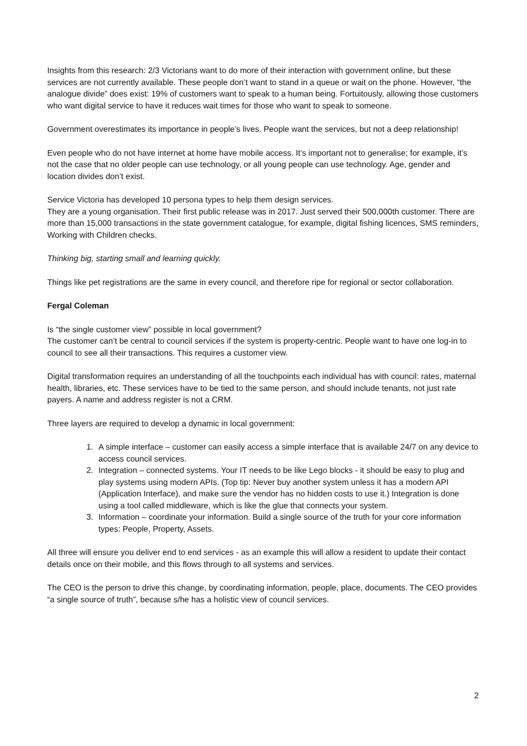Insights from this research: 2/3 Victorians want to do more of their interaction with government online, but these services are not currently available. These people don’t want to stand in a queue or wait on the phone. However, “the analogue divide” does exist: 19% of customers want to speak to a human being. Fortuitously, allowing those customers who want digital service to have it reduces wait times for those who want to speak to someone.
Government overestimates its importance in people’s lives. People want the services, but not a deep relationship!
Even people who do not have internet at home have mobile access. It’s important not to generalise; for example, it’s not the case that no older people can use technology, or all young people can use technology. Age, gender and location divides don’t exist.
Service Victoria has developed 10 persona types to help them design services.
They are a young organisation. Their first public release was in 2017. Just served their 500,000th customer. There are more than 15,000 transactions in the state government catalogue, for example, digital fishing licences, SMS reminders, Working with Children checks.
Thinking big, starting small and learning quickly.
Things like pet registrations are the same in every council, and therefore ripe for regional or sector collaboration.
Fergal Coleman
Is “the single customer view” possible in local government?
The customer can’t be central to council services if the system is property-centric. People want to have one log-in to council to see all their transactions. This requires a customer view.
Digital transformation requires an understanding of all the touchpoints each individual has with council: rates, maternal health, libraries, etc. These services have to be tied to the same person, and should include tenants, not just rate payers. A name and address register is not a CRM.
Three layers are required to develop a dynamic in local government:
1. A simple interface – customer can easily access a simple interface that is available 24/7 on any device to access council services.
2. Integration – connected systems. Your IT needs to be like Lego blocks - it should be easy to plug and play systems using modern APIs. (Top tip: Never buy another system unless it has a modern API (Application Interface), and make sure the vendor has no hidden costs to use it.) Integration is done using a tool called middleware, which is like the glue that connects your system.
3. Information – coordinate your information. Build a single source of the truth for your core information types: People, Property, Assets.
All three will ensure you deliver end to end services - as an example this will allow a resident to update their contact details once on their mobile, and this flows through to all systems and services.
The CEO is the person to drive this change, by coordinating information, people, place, documents. The CEO provides “a single source of truth”, because s/he has a holistic view of council services.
2